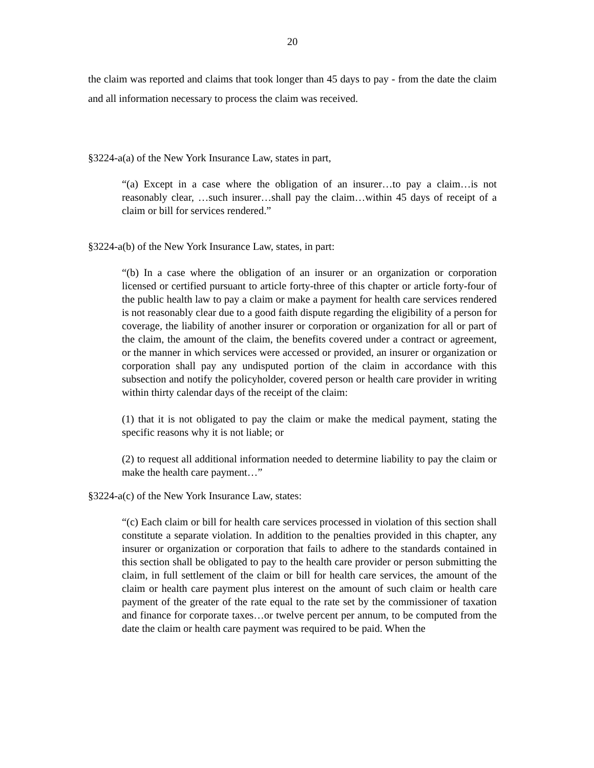20
the claim was reported and claims that took longer than 45 days to pay - from the date the claim and all information necessary to process the claim was received.
§3224-a(a) of the New York Insurance Law, states in part,
“(a) Except in a case where the obligation of an insurer…to pay a claim…is not reasonably clear, …such insurer…shall pay the claim…within 45 days of receipt of a claim or bill for services rendered.”
§3224-a(b) of the New York Insurance Law, states, in part:
“(b) In a case where the obligation of an insurer or an organization or corporation licensed or certified pursuant to article forty-three of this chapter or article forty-four of the public health law to pay a claim or make a payment for health care services rendered is not reasonably clear due to a good faith dispute regarding the eligibility of a person for coverage, the liability of another insurer or corporation or organization for all or part of the claim, the amount of the claim, the benefits covered under a contract or agreement, or the manner in which services were accessed or provided, an insurer or organization or corporation shall pay any undisputed portion of the claim in accordance with this subsection and notify the policyholder, covered person or health care provider in writing within thirty calendar days of the receipt of the claim:
(1) that it is not obligated to pay the claim or make the medical payment, stating the specific reasons why it is not liable; or
(2) to request all additional information needed to determine liability to pay the claim or make the health care payment…”
§3224-a(c) of the New York Insurance Law, states:
“(c) Each claim or bill for health care services processed in violation of this section shall constitute a separate violation. In addition to the penalties provided in this chapter, any insurer or organization or corporation that fails to adhere to the standards contained in this section shall be obligated to pay to the health care provider or person submitting the claim, in full settlement of the claim or bill for health care services, the amount of the claim or health care payment plus interest on the amount of such claim or health care payment of the greater of the rate equal to the rate set by the commissioner of taxation and finance for corporate taxes…or twelve percent per annum, to be computed from the date the claim or health care payment was required to be paid. When the